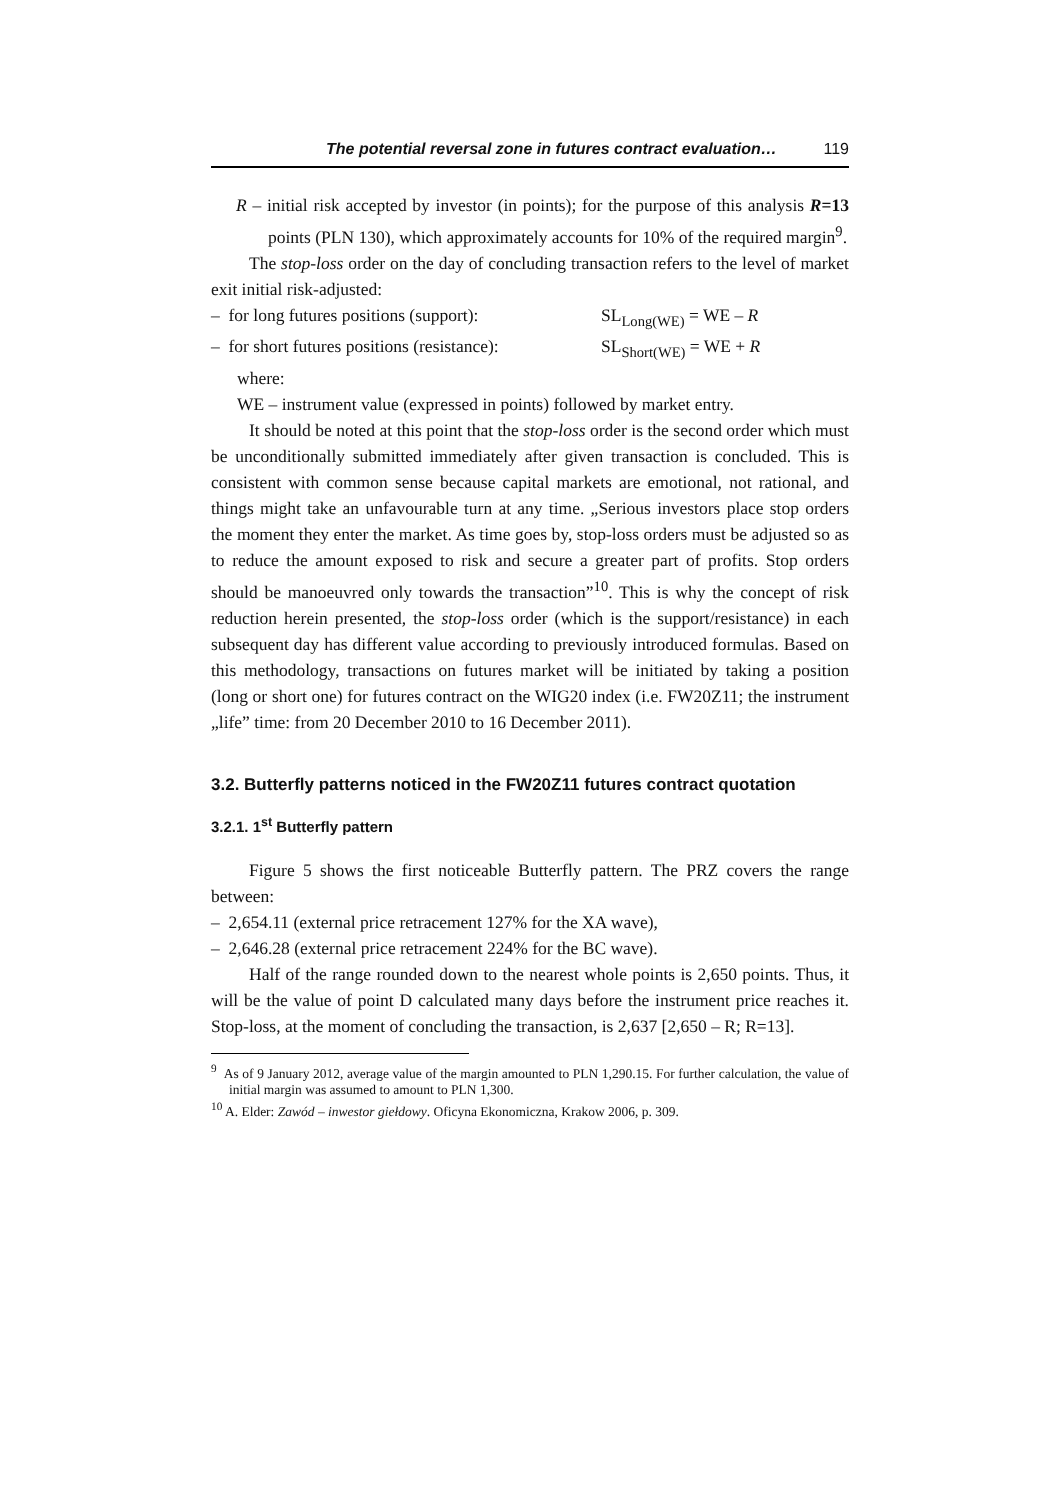The potential reversal zone in futures contract evaluation… 119
R – initial risk accepted by investor (in points); for the purpose of this analysis R=13 points (PLN 130), which approximately accounts for 10% of the required margin<sup>9</sup>.
The stop-loss order on the day of concluding transaction refers to the level of market exit initial risk-adjusted:
– for long futures positions (support): SL<sub>Long(WE)</sub> = WE – R
– for short futures positions (resistance): SL<sub>Short(WE)</sub> = WE + R
where:
WE – instrument value (expressed in points) followed by market entry.
It should be noted at this point that the stop-loss order is the second order which must be unconditionally submitted immediately after given transaction is concluded. This is consistent with common sense because capital markets are emotional, not rational, and things might take an unfavourable turn at any time. „Serious investors place stop orders the moment they enter the market. As time goes by, stop-loss orders must be adjusted so as to reduce the amount exposed to risk and secure a greater part of profits. Stop orders should be manoeuvred only towards the transaction”<sup>10</sup>. This is why the concept of risk reduction herein presented, the stop-loss order (which is the support/resistance) in each subsequent day has different value according to previously introduced formulas. Based on this methodology, transactions on futures market will be initiated by taking a position (long or short one) for futures contract on the WIG20 index (i.e. FW20Z11; the instrument „life” time: from 20 December 2010 to 16 December 2011).
3.2. Butterfly patterns noticed in the FW20Z11 futures contract quotation
3.2.1. 1<sup>st</sup> Butterfly pattern
Figure 5 shows the first noticeable Butterfly pattern. The PRZ covers the range between:
– 2,654.11 (external price retracement 127% for the XA wave),
– 2,646.28 (external price retracement 224% for the BC wave).
Half of the range rounded down to the nearest whole points is 2,650 points. Thus, it will be the value of point D calculated many days before the instrument price reaches it. Stop-loss, at the moment of concluding the transaction, is 2,637 [2,650 – R; R=13].
<sup>9</sup> As of 9 January 2012, average value of the margin amounted to PLN 1,290.15. For further calculation, the value of initial margin was assumed to amount to PLN 1,300.
<sup>10</sup> A. Elder: Zawód – inwestor giełdowy. Oficyna Ekonomiczna, Krakow 2006, p. 309.